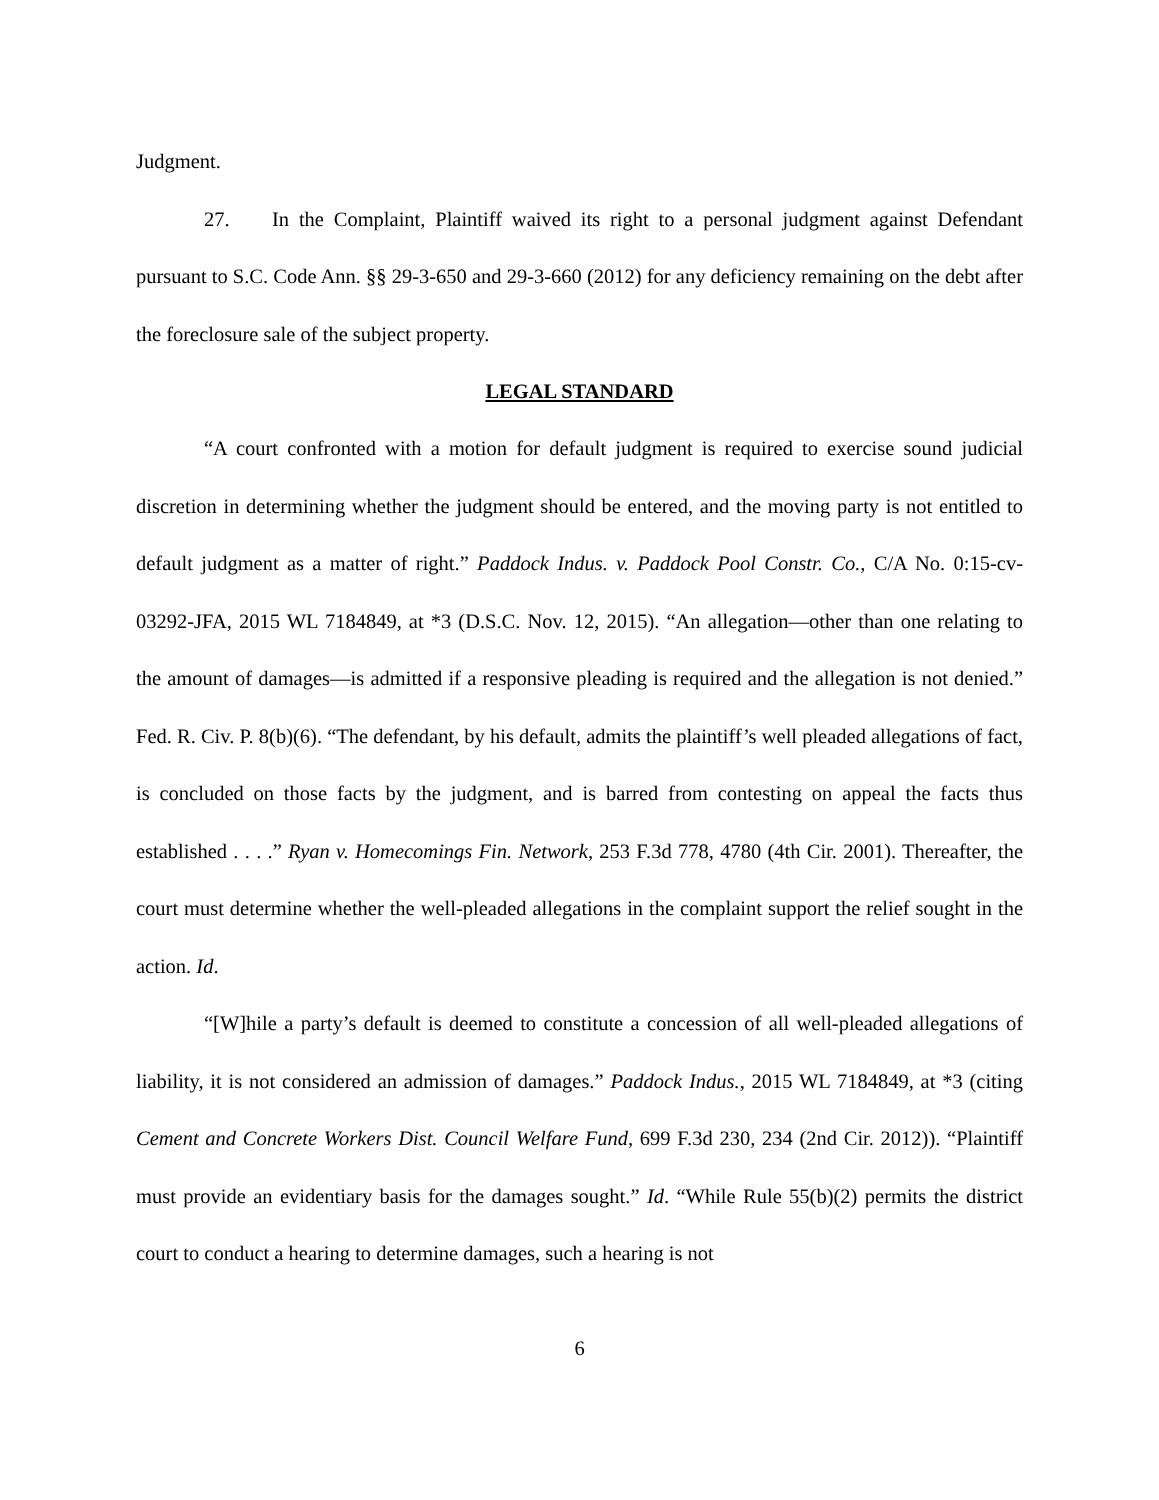Judgment.
27. In the Complaint, Plaintiff waived its right to a personal judgment against Defendant pursuant to S.C. Code Ann. §§ 29-3-650 and 29-3-660 (2012) for any deficiency remaining on the debt after the foreclosure sale of the subject property.
LEGAL STANDARD
“A court confronted with a motion for default judgment is required to exercise sound judicial discretion in determining whether the judgment should be entered, and the moving party is not entitled to default judgment as a matter of right.” Paddock Indus. v. Paddock Pool Constr. Co., C/A No. 0:15-cv-03292-JFA, 2015 WL 7184849, at *3 (D.S.C. Nov. 12, 2015). “An allegation—other than one relating to the amount of damages—is admitted if a responsive pleading is required and the allegation is not denied.” Fed. R. Civ. P. 8(b)(6). “The defendant, by his default, admits the plaintiff’s well pleaded allegations of fact, is concluded on those facts by the judgment, and is barred from contesting on appeal the facts thus established . . . .” Ryan v. Homecomings Fin. Network, 253 F.3d 778, 4780 (4th Cir. 2001). Thereafter, the court must determine whether the well-pleaded allegations in the complaint support the relief sought in the action. Id.
“[W]hile a party’s default is deemed to constitute a concession of all well-pleaded allegations of liability, it is not considered an admission of damages.” Paddock Indus., 2015 WL 7184849, at *3 (citing Cement and Concrete Workers Dist. Council Welfare Fund, 699 F.3d 230, 234 (2nd Cir. 2012)). “Plaintiff must provide an evidentiary basis for the damages sought.” Id. “While Rule 55(b)(2) permits the district court to conduct a hearing to determine damages, such a hearing is not
6